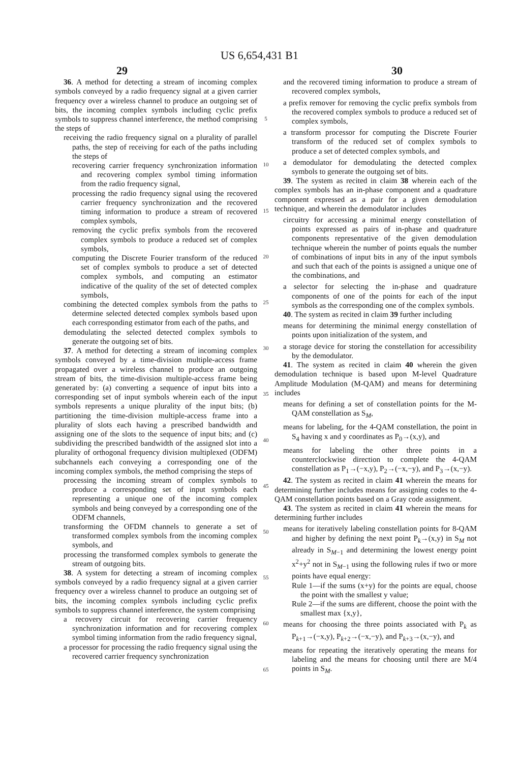US 6,654,431 B1
29 30
36. A method for detecting a stream of incoming complex symbols conveyed by a radio frequency signal at a given carrier frequency over a wireless channel to produce an outgoing set of bits, the incoming complex symbols including cyclic prefix symbols to suppress channel interference, the method comprising the steps of
receiving the radio frequency signal on a plurality of parallel paths, the step of receiving for each of the paths including the steps of
recovering carrier frequency synchronization information and recovering complex symbol timing information from the radio frequency signal,
processing the radio frequency signal using the recovered carrier frequency synchronization and the recovered timing information to produce a stream of recovered complex symbols,
removing the cyclic prefix symbols from the recovered complex symbols to produce a reduced set of complex symbols,
computing the Discrete Fourier transform of the reduced set of complex symbols to produce a set of detected complex symbols, and computing an estimator indicative of the quality of the set of detected complex symbols,
combining the detected complex symbols from the paths to determine selected detected complex symbols based upon each corresponding estimator from each of the paths, and
demodulating the selected detected complex symbols to generate the outgoing set of bits.
37. A method for detecting a stream of incoming complex symbols conveyed by a time-division multiple-access frame propagated over a wireless channel to produce an outgoing stream of bits, the time-division multiple-access frame being generated by: (a) converting a sequence of input bits into a corresponding set of input symbols wherein each of the input symbols represents a unique plurality of the input bits; (b) partitioning the time-division multiple-access frame into a plurality of slots each having a prescribed bandwidth and assigning one of the slots to the sequence of input bits; and (c) subdividing the prescribed bandwidth of the assigned slot into a plurality of orthogonal frequency division multiplexed (ODFM) subchannels each conveying a corresponding one of the incoming complex symbols, the method comprising the steps of
processing the incoming stream of complex symbols to produce a corresponding set of input symbols each representing a unique one of the incoming complex symbols and being conveyed by a corresponding one of the ODFM channels,
transforming the OFDM channels to generate a set of transformed complex symbols from the incoming complex symbols, and
processing the transformed complex symbols to generate the stream of outgoing bits.
38. A system for detecting a stream of incoming complex symbols conveyed by a radio frequency signal at a given carrier frequency over a wireless channel to produce an outgoing set of bits, the incoming complex symbols including cyclic prefix symbols to suppress channel interference, the system comprising
a recovery circuit for recovering carrier frequency synchronization information and for recovering complex symbol timing information from the radio frequency signal,
a processor for processing the radio frequency signal using the recovered carrier frequency synchronization
5
10
15
20
25
30
35
40
45
50
55
60
65
and the recovered timing information to produce a stream of recovered complex symbols,
a prefix remover for removing the cyclic prefix symbols from the recovered complex symbols to produce a reduced set of complex symbols,
a transform processor for computing the Discrete Fourier transform of the reduced set of complex symbols to produce a set of detected complex symbols, and
a demodulator for demodulating the detected complex symbols to generate the outgoing set of bits.
39. The system as recited in claim 38 wherein each of the complex symbols has an in-phase component and a quadrature component expressed as a pair for a given demodulation technique, and wherein the demodulator includes
circuitry for accessing a minimal energy constellation of points expressed as pairs of in-phase and quadrature components representative of the given demodulation technique wherein the number of points equals the number of combinations of input bits in any of the input symbols and such that each of the points is assigned a unique one of the combinations, and
a selector for selecting the in-phase and quadrature components of one of the points for each of the input symbols as the corresponding one of the complex symbols.
40. The system as recited in claim 39 further including
means for determining the minimal energy constellation of points upon initialization of the system, and
a storage device for storing the constellation for accessibility by the demodulator.
41. The system as recited in claim 40 wherein the given demodulation technique is based upon M-level Quadrature Amplitude Modulation (M-QAM) and means for determining includes
means for defining a set of constellation points for the M-QAM constellation as S<sub>M</sub>,
means for labeling, for the 4-QAM constellation, the point in S<sub>4</sub> having x and y coordinates as P<sub>0</sub>→(x,y), and
means for labeling the other three points in a counterclockwise direction to complete the 4-QAM constellation as P<sub>1</sub>→(−x,y), P<sub>2</sub>→(−x,−y), and P<sub>3</sub>→(x,−y).
42. The system as recited in claim 41 wherein the means for determining further includes means for assigning codes to the 4-QAM constellation points based on a Gray code assignment.
43. The system as recited in claim 41 wherein the means for determining further includes
means for iteratively labeling constellation points for 8-QAM and higher by defining the next point P<sub>k</sub>→(x,y) in S<sub>M</sub> not already in S<sub>M−1</sub> and determining the lowest energy point x<sup>2</sup>+y<sup>2</sup> not in S<sub>M−1</sub> using the following rules if two or more points have equal energy:
Rule 1—if the sums (x+y) for the points are equal, choose the point with the smallest y value;
Rule 2—if the sums are different, choose the point with the smallest max {x,y},
means for choosing the three points associated with P<sub>k</sub> as P<sub>k+1</sub>→(−x,y), P<sub>k+2</sub>→(−x,−y), and P<sub>k+3</sub>→(x,−y), and
means for repeating the iteratively operating the means for labeling and the means for choosing until there are M/4 points in S<sub>M</sub>.